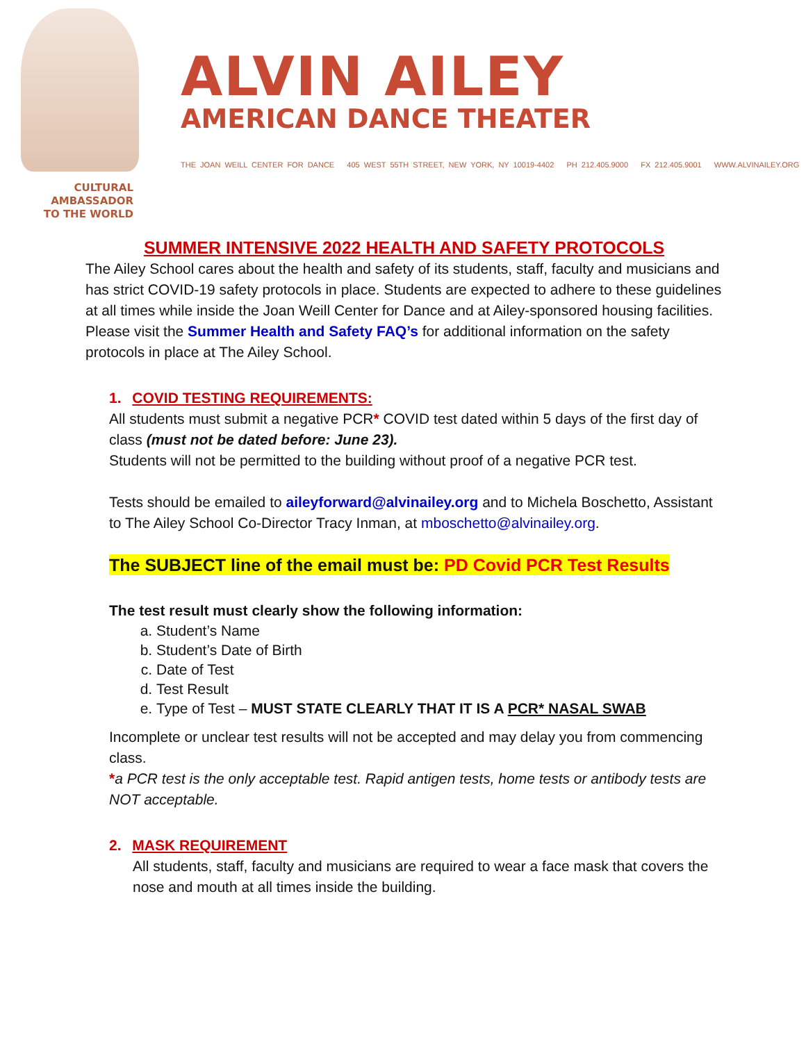CULTURAL
AMBASSADOR
TO THE WORLD
ALVIN AILEY
AMERICAN DANCE THEATER
THE JOAN WEILL CENTER FOR DANCE 405 WEST 55TH STREET, NEW YORK, NY 10019-4402 PH 212.405.9000 FX 212.405.9001 WWW.ALVINAILEY.ORG
SUMMER INTENSIVE 2022 HEALTH AND SAFETY PROTOCOLS
The Ailey School cares about the health and safety of its students, staff, faculty and musicians and has strict COVID-19 safety protocols in place. Students are expected to adhere to these guidelines at all times while inside the Joan Weill Center for Dance and at Ailey-sponsored housing facilities. Please visit the Summer Health and Safety FAQ’s for additional information on the safety protocols in place at The Ailey School.
1. COVID TESTING REQUIREMENTS:
All students must submit a negative PCR* COVID test dated within 5 days of the first day of class (must not be dated before: June 23).
Students will not be permitted to the building without proof of a negative PCR test.
Tests should be emailed to aileyforward@alvinailey.org and to Michela Boschetto, Assistant to The Ailey School Co-Director Tracy Inman, at mboschetto@alvinailey.org.
The SUBJECT line of the email must be: PD Covid PCR Test Results
The test result must clearly show the following information:
a. Student’s Name
b. Student’s Date of Birth
c. Date of Test
d. Test Result
e. Type of Test – MUST STATE CLEARLY THAT IT IS A PCR* NASAL SWAB
Incomplete or unclear test results will not be accepted and may delay you from commencing class.
*a PCR test is the only acceptable test. Rapid antigen tests, home tests or antibody tests are NOT acceptable.
2. MASK REQUIREMENT
All students, staff, faculty and musicians are required to wear a face mask that covers the nose and mouth at all times inside the building.